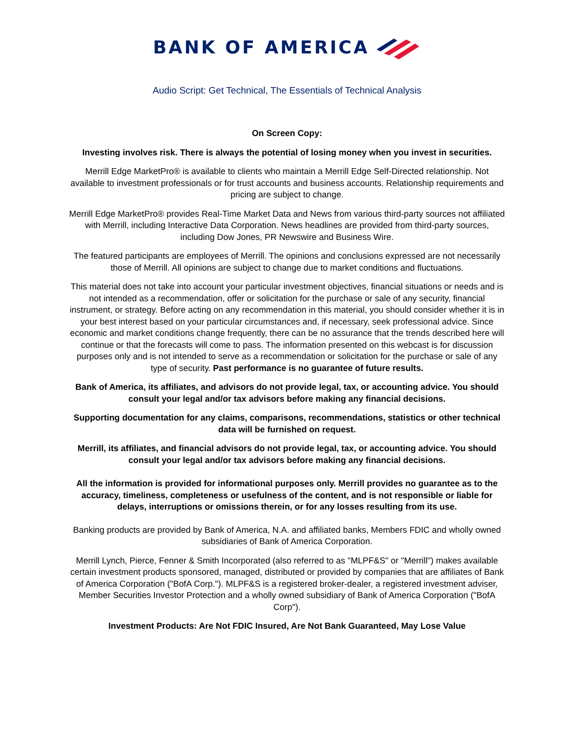BANK OF AMERICA
Audio Script: Get Technical, The Essentials of Technical Analysis
On Screen Copy:
Investing involves risk. There is always the potential of losing money when you invest in securities.
Merrill Edge MarketPro® is available to clients who maintain a Merrill Edge Self-Directed relationship. Not available to investment professionals or for trust accounts and business accounts. Relationship requirements and pricing are subject to change.
Merrill Edge MarketPro® provides Real-Time Market Data and News from various third-party sources not affiliated with Merrill, including Interactive Data Corporation. News headlines are provided from third-party sources, including Dow Jones, PR Newswire and Business Wire.
The featured participants are employees of Merrill. The opinions and conclusions expressed are not necessarily those of Merrill. All opinions are subject to change due to market conditions and fluctuations.
This material does not take into account your particular investment objectives, financial situations or needs and is not intended as a recommendation, offer or solicitation for the purchase or sale of any security, financial instrument, or strategy. Before acting on any recommendation in this material, you should consider whether it is in your best interest based on your particular circumstances and, if necessary, seek professional advice. Since economic and market conditions change frequently, there can be no assurance that the trends described here will continue or that the forecasts will come to pass. The information presented on this webcast is for discussion purposes only and is not intended to serve as a recommendation or solicitation for the purchase or sale of any type of security. Past performance is no guarantee of future results.
Bank of America, its affiliates, and advisors do not provide legal, tax, or accounting advice. You should consult your legal and/or tax advisors before making any financial decisions.
Supporting documentation for any claims, comparisons, recommendations, statistics or other technical data will be furnished on request.
Merrill, its affiliates, and financial advisors do not provide legal, tax, or accounting advice. You should consult your legal and/or tax advisors before making any financial decisions.
All the information is provided for informational purposes only. Merrill provides no guarantee as to the accuracy, timeliness, completeness or usefulness of the content, and is not responsible or liable for delays, interruptions or omissions therein, or for any losses resulting from its use.
Banking products are provided by Bank of America, N.A. and affiliated banks, Members FDIC and wholly owned subsidiaries of Bank of America Corporation.
Merrill Lynch, Pierce, Fenner & Smith Incorporated (also referred to as "MLPF&S" or "Merrill") makes available certain investment products sponsored, managed, distributed or provided by companies that are affiliates of Bank of America Corporation ("BofA Corp."). MLPF&S is a registered broker-dealer, a registered investment adviser, Member Securities Investor Protection and a wholly owned subsidiary of Bank of America Corporation ("BofA Corp").
Investment Products: Are Not FDIC Insured, Are Not Bank Guaranteed, May Lose Value